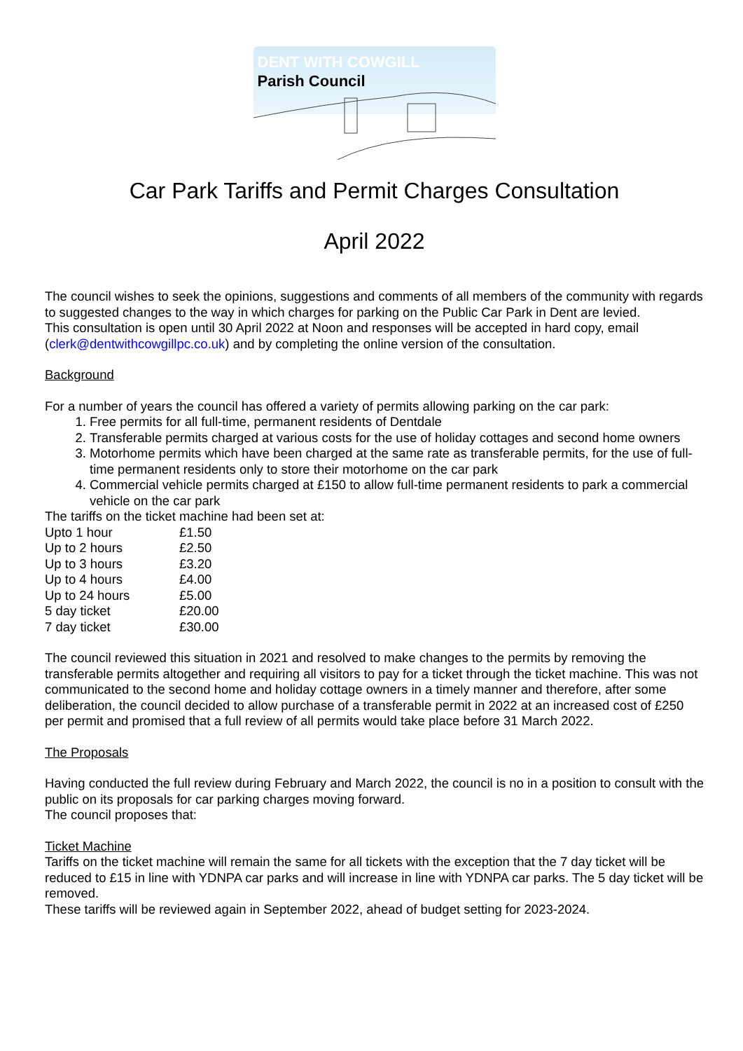DENT WITH COWGILL
Parish Council
Car Park Tariffs and Permit Charges Consultation
April 2022
The council wishes to seek the opinions, suggestions and comments of all members of the community with regards to suggested changes to the way in which charges for parking on the Public Car Park in Dent are levied.
This consultation is open until 30 April 2022 at Noon and responses will be accepted in hard copy, email (clerk@dentwithcowgillpc.co.uk) and by completing the online version of the consultation.
Background
For a number of years the council has offered a variety of permits allowing parking on the car park:
1. Free permits for all full-time, permanent residents of Dentdale
2. Transferable permits charged at various costs for the use of holiday cottages and second home owners
3. Motorhome permits which have been charged at the same rate as transferable permits, for the use of full-time permanent residents only to store their motorhome on the car park
4. Commercial vehicle permits charged at £150 to allow full-time permanent residents to park a commercial vehicle on the car park
The tariffs on the ticket machine had been set at:
| Upto 1 hour | £1.50 |
| Up to 2 hours | £2.50 |
| Up to 3 hours | £3.20 |
| Up to 4 hours | £4.00 |
| Up to 24 hours | £5.00 |
| 5 day ticket | £20.00 |
| 7 day ticket | £30.00 |
The council reviewed this situation in 2021 and resolved to make changes to the permits by removing the transferable permits altogether and requiring all visitors to pay for a ticket through the ticket machine. This was not communicated to the second home and holiday cottage owners in a timely manner and therefore, after some deliberation, the council decided to allow purchase of a transferable permit in 2022 at an increased cost of £250 per permit and promised that a full review of all permits would take place before 31 March 2022.
The Proposals
Having conducted the full review during February and March 2022, the council is no in a position to consult with the public on its proposals for car parking charges moving forward.
The council proposes that:
Ticket Machine
Tariffs on the ticket machine will remain the same for all tickets with the exception that the 7 day ticket will be reduced to £15 in line with YDNPA car parks and will increase in line with YDNPA car parks. The 5 day ticket will be removed.
These tariffs will be reviewed again in September 2022, ahead of budget setting for 2023-2024.